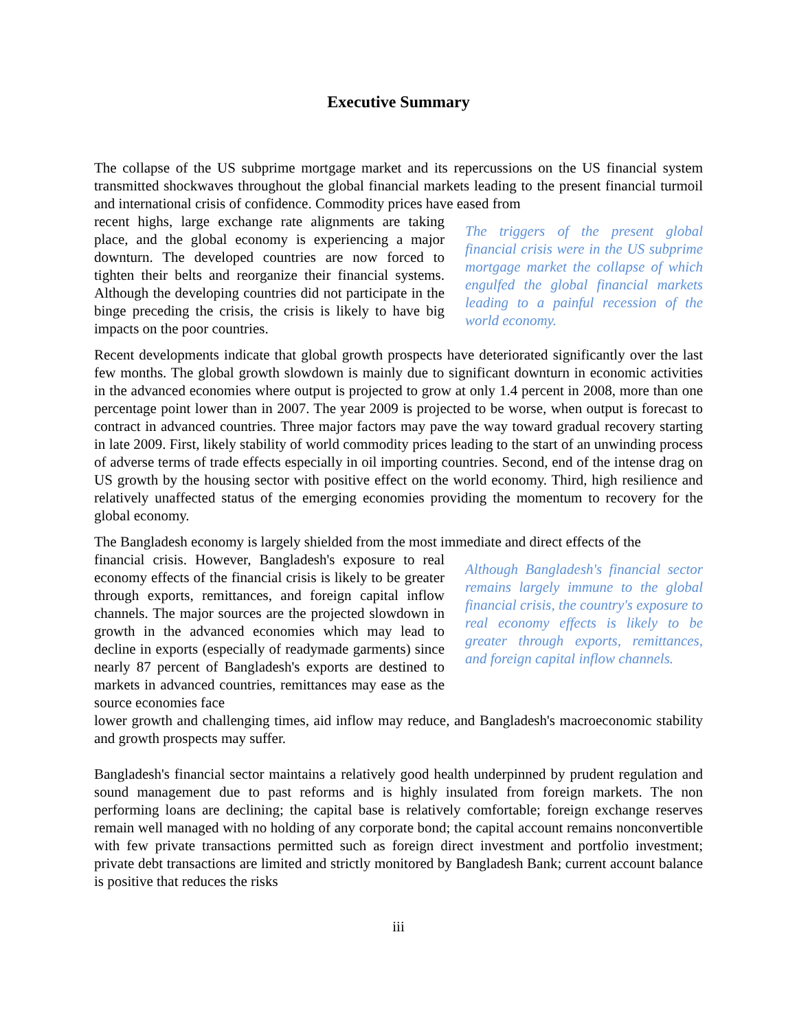Executive Summary
The collapse of the US subprime mortgage market and its repercussions on the US financial system transmitted shockwaves throughout the global financial markets leading to the present financial turmoil and international crisis of confidence. Commodity prices have eased from
recent highs, large exchange rate alignments are taking place, and the global economy is experiencing a major downturn. The developed countries are now forced to tighten their belts and reorganize their financial systems. Although the developing countries did not participate in the binge preceding the crisis, the crisis is likely to have big impacts on the poor countries.
The triggers of the present global financial crisis were in the US subprime mortgage market the collapse of which engulfed the global financial markets leading to a painful recession of the world economy.
Recent developments indicate that global growth prospects have deteriorated significantly over the last few months. The global growth slowdown is mainly due to significant downturn in economic activities in the advanced economies where output is projected to grow at only 1.4 percent in 2008, more than one percentage point lower than in 2007. The year 2009 is projected to be worse, when output is forecast to contract in advanced countries. Three major factors may pave the way toward gradual recovery starting in late 2009. First, likely stability of world commodity prices leading to the start of an unwinding process of adverse terms of trade effects especially in oil importing countries. Second, end of the intense drag on US growth by the housing sector with positive effect on the world economy. Third, high resilience and relatively unaffected status of the emerging economies providing the momentum to recovery for the global economy.
The Bangladesh economy is largely shielded from the most immediate and direct effects of the
financial crisis. However, Bangladesh's exposure to real economy effects of the financial crisis is likely to be greater through exports, remittances, and foreign capital inflow channels. The major sources are the projected slowdown in growth in the advanced economies which may lead to decline in exports (especially of readymade garments) since nearly 87 percent of Bangladesh's exports are destined to markets in advanced countries, remittances may ease as the source economies face
Although Bangladesh's financial sector remains largely immune to the global financial crisis, the country's exposure to real economy effects is likely to be greater through exports, remittances, and foreign capital inflow channels.
lower growth and challenging times, aid inflow may reduce, and Bangladesh's macroeconomic stability and growth prospects may suffer.
Bangladesh's financial sector maintains a relatively good health underpinned by prudent regulation and sound management due to past reforms and is highly insulated from foreign markets. The non performing loans are declining; the capital base is relatively comfortable; foreign exchange reserves remain well managed with no holding of any corporate bond; the capital account remains nonconvertible with few private transactions permitted such as foreign direct investment and portfolio investment; private debt transactions are limited and strictly monitored by Bangladesh Bank; current account balance is positive that reduces the risks
iii